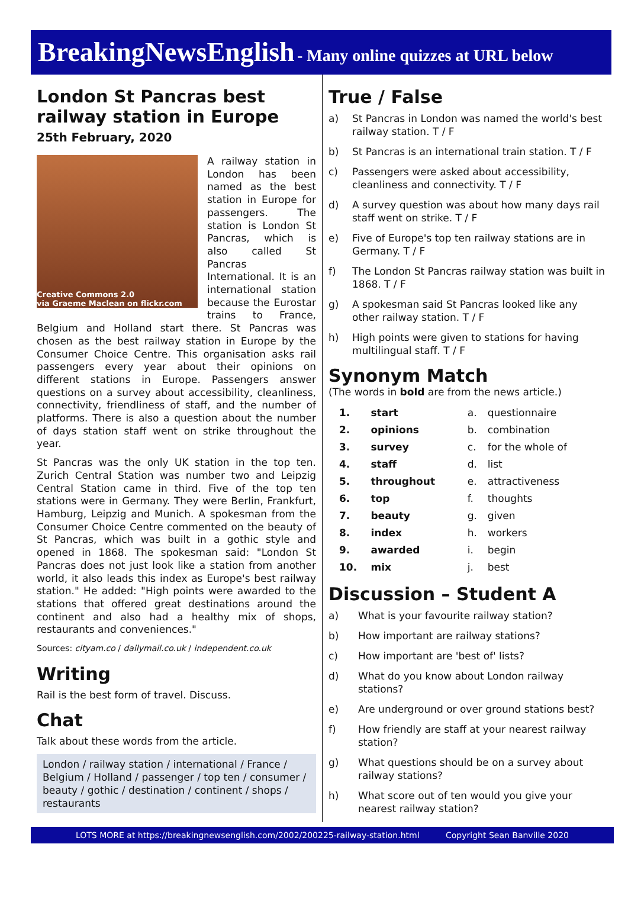BreakingNewsEnglish - Many online quizzes at URL below
London St Pancras best railway station in Europe
25th February, 2020
Creative Commons 2.0
via Graeme Maclean on flickr.com
A railway station in London has been named as the best station in Europe for passengers. The station is London St Pancras, which is also called St Pancras International. It is an international station because the Eurostar trains to France, Belgium and Holland start there. St Pancras was chosen as the best railway station in Europe by the Consumer Choice Centre. This organisation asks rail passengers every year about their opinions on different stations in Europe. Passengers answer questions on a survey about accessibility, cleanliness, connectivity, friendliness of staff, and the number of platforms. There is also a question about the number of days station staff went on strike throughout the year.
St Pancras was the only UK station in the top ten. Zurich Central Station was number two and Leipzig Central Station came in third. Five of the top ten stations were in Germany. They were Berlin, Frankfurt, Hamburg, Leipzig and Munich. A spokesman from the Consumer Choice Centre commented on the beauty of St Pancras, which was built in a gothic style and opened in 1868. The spokesman said: "London St Pancras does not just look like a station from another world, it also leads this index as Europe's best railway station." He added: "High points were awarded to the stations that offered great destinations around the continent and also had a healthy mix of shops, restaurants and conveniences."
Sources: cityam.co / dailymail.co.uk / independent.co.uk
Writing
Rail is the best form of travel. Discuss.
Chat
Talk about these words from the article.
London / railway station / international / France / Belgium / Holland / passenger / top ten / consumer / beauty / gothic / destination / continent / shops / restaurants
True / False
a) St Pancras in London was named the world's best railway station. T / F
b) St Pancras is an international train station. T / F
c) Passengers were asked about accessibility, cleanliness and connectivity. T / F
d) A survey question was about how many days rail staff went on strike. T / F
e) Five of Europe's top ten railway stations are in Germany. T / F
f) The London St Pancras railway station was built in 1868. T / F
g) A spokesman said St Pancras looked like any other railway station. T / F
h) High points were given to stations for having multilingual staff. T / F
Synonym Match
(The words in bold are from the news article.)
| 1. | start | a. | questionnaire |
| 2. | opinions | b. | combination |
| 3. | survey | c. | for the whole of |
| 4. | staff | d. | list |
| 5. | throughout | e. | attractiveness |
| 6. | top | f. | thoughts |
| 7. | beauty | g. | given |
| 8. | index | h. | workers |
| 9. | awarded | i. | begin |
| 10. | mix | j. | best |
Discussion – Student A
a) What is your favourite railway station?
b) How important are railway stations?
c) How important are 'best of' lists?
d) What do you know about London railway stations?
e) Are underground or over ground stations best?
f) How friendly are staff at your nearest railway station?
g) What questions should be on a survey about railway stations?
h) What score out of ten would you give your nearest railway station?
LOTS MORE at https://breakingnewsenglish.com/2002/200225-railway-station.html Copyright Sean Banville 2020